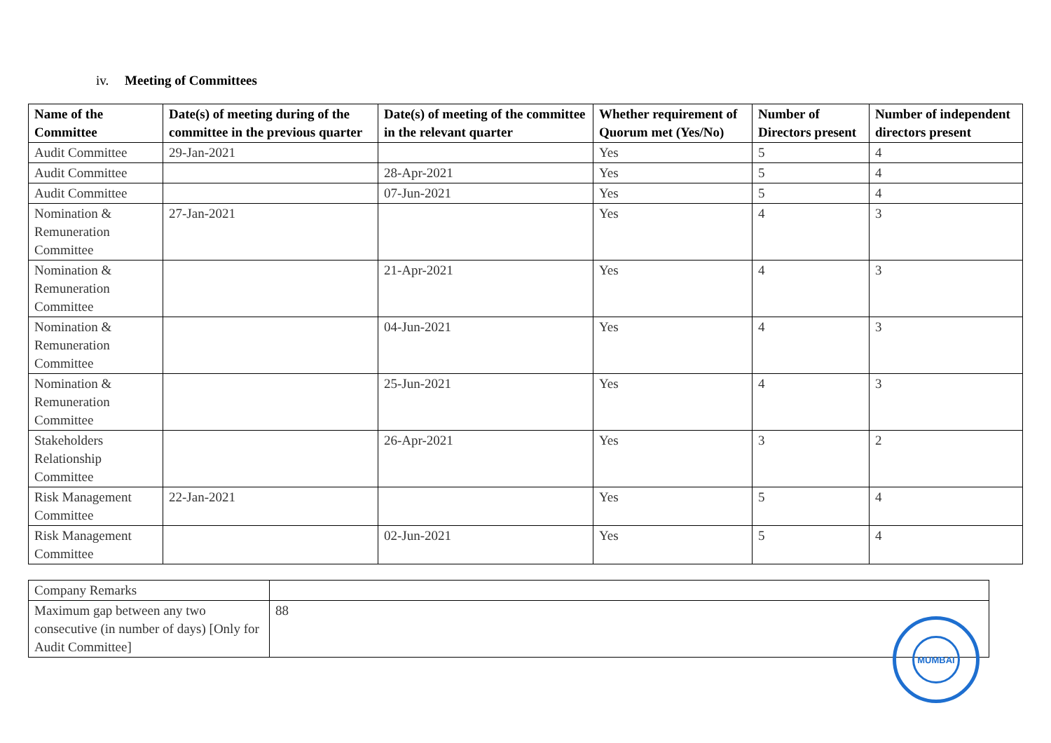iv. Meeting of Committees
| Name of the Committee | Date(s) of meeting during of the committee in the previous quarter | Date(s) of meeting of the committee in the relevant quarter | Whether requirement of Quorum met (Yes/No) | Number of Directors present | Number of independent directors present |
| --- | --- | --- | --- | --- | --- |
| Audit Committee | 29-Jan-2021 | | Yes | 5 | 4 |
| Audit Committee | | 28-Apr-2021 | Yes | 5 | 4 |
| Audit Committee | | 07-Jun-2021 | Yes | 5 | 4 |
| Nomination & Remuneration Committee | 27-Jan-2021 | | Yes | 4 | 3 |
| Nomination & Remuneration Committee | | 21-Apr-2021 | Yes | 4 | 3 |
| Nomination & Remuneration Committee | | 04-Jun-2021 | Yes | 4 | 3 |
| Nomination & Remuneration Committee | | 25-Jun-2021 | Yes | 4 | 3 |
| Stakeholders Relationship Committee | | 26-Apr-2021 | Yes | 3 | 2 |
| Risk Management Committee | 22-Jan-2021 | | Yes | 5 | 4 |
| Risk Management Committee | | 02-Jun-2021 | Yes | 5 | 4 |
| Company Remarks | |
| Maximum gap between any two consecutive (in number of days) [Only for Audit Committee] | 88 |
MUMBAI